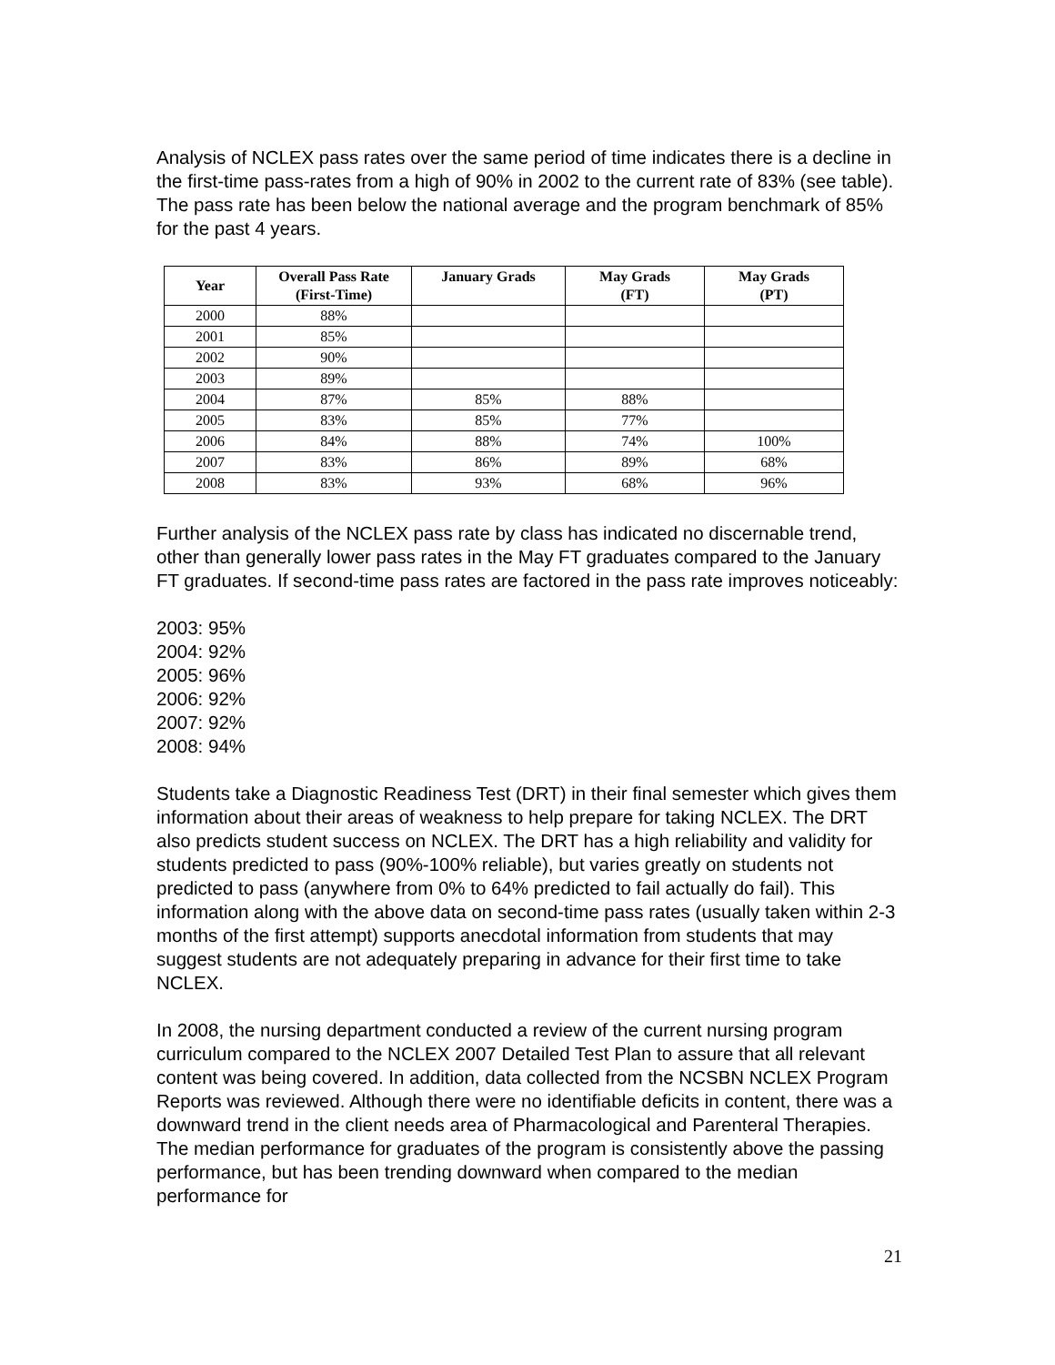Analysis of NCLEX pass rates over the same period of time indicates there is a decline in the first-time pass-rates from a high of 90% in 2002 to the current rate of 83% (see table). The pass rate has been below the national average and the program benchmark of 85% for the past 4 years.
| Year | Overall Pass Rate (First-Time) | January Grads | May Grads (FT) | May Grads (PT) |
| --- | --- | --- | --- | --- |
| 2000 | 88% | | | |
| 2001 | 85% | | | |
| 2002 | 90% | | | |
| 2003 | 89% | | | |
| 2004 | 87% | 85% | 88% | |
| 2005 | 83% | 85% | 77% | |
| 2006 | 84% | 88% | 74% | 100% |
| 2007 | 83% | 86% | 89% | 68% |
| 2008 | 83% | 93% | 68% | 96% |
Further analysis of the NCLEX pass rate by class has indicated no discernable trend, other than generally lower pass rates in the May FT graduates compared to the January FT graduates. If second-time pass rates are factored in the pass rate improves noticeably:
2003: 95%
2004: 92%
2005: 96%
2006: 92%
2007: 92%
2008: 94%
Students take a Diagnostic Readiness Test (DRT) in their final semester which gives them information about their areas of weakness to help prepare for taking NCLEX. The DRT also predicts student success on NCLEX. The DRT has a high reliability and validity for students predicted to pass (90%-100% reliable), but varies greatly on students not predicted to pass (anywhere from 0% to 64% predicted to fail actually do fail). This information along with the above data on second-time pass rates (usually taken within 2-3 months of the first attempt) supports anecdotal information from students that may suggest students are not adequately preparing in advance for their first time to take NCLEX.
In 2008, the nursing department conducted a review of the current nursing program curriculum compared to the NCLEX 2007 Detailed Test Plan to assure that all relevant content was being covered. In addition, data collected from the NCSBN NCLEX Program Reports was reviewed. Although there were no identifiable deficits in content, there was a downward trend in the client needs area of Pharmacological and Parenteral Therapies. The median performance for graduates of the program is consistently above the passing performance, but has been trending downward when compared to the median performance for
21